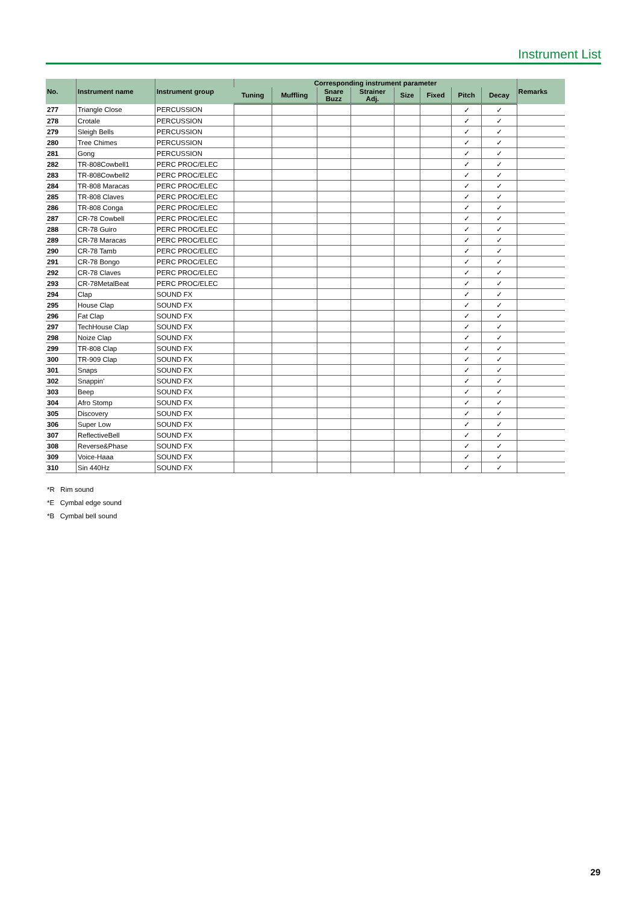Instrument List
| No. | Instrument name | Instrument group | Corresponding instrument parameter | | | | | | | | Remarks |
| --- | --- | --- | --- | --- | --- | --- | --- | --- | --- | --- | --- |
| | | | Tuning | Muffling | Snare Buzz | Strainer Adj. | Size | Fixed | Pitch | Decay | |
| 277 | Triangle Close | PERCUSSION | | | | | | | ✓ | ✓ | |
| 278 | Crotale | PERCUSSION | | | | | | | ✓ | ✓ | |
| 279 | Sleigh Bells | PERCUSSION | | | | | | | ✓ | ✓ | |
| 280 | Tree Chimes | PERCUSSION | | | | | | | ✓ | ✓ | |
| 281 | Gong | PERCUSSION | | | | | | | ✓ | ✓ | |
| 282 | TR-808Cowbell1 | PERC PROC/ELEC | | | | | | | ✓ | ✓ | |
| 283 | TR-808Cowbell2 | PERC PROC/ELEC | | | | | | | ✓ | ✓ | |
| 284 | TR-808 Maracas | PERC PROC/ELEC | | | | | | | ✓ | ✓ | |
| 285 | TR-808 Claves | PERC PROC/ELEC | | | | | | | ✓ | ✓ | |
| 286 | TR-808 Conga | PERC PROC/ELEC | | | | | | | ✓ | ✓ | |
| 287 | CR-78 Cowbell | PERC PROC/ELEC | | | | | | | ✓ | ✓ | |
| 288 | CR-78 Guiro | PERC PROC/ELEC | | | | | | | ✓ | ✓ | |
| 289 | CR-78 Maracas | PERC PROC/ELEC | | | | | | | ✓ | ✓ | |
| 290 | CR-78 Tamb | PERC PROC/ELEC | | | | | | | ✓ | ✓ | |
| 291 | CR-78 Bongo | PERC PROC/ELEC | | | | | | | ✓ | ✓ | |
| 292 | CR-78 Claves | PERC PROC/ELEC | | | | | | | ✓ | ✓ | |
| 293 | CR-78MetalBeat | PERC PROC/ELEC | | | | | | | ✓ | ✓ | |
| 294 | Clap | SOUND FX | | | | | | | ✓ | ✓ | |
| 295 | House Clap | SOUND FX | | | | | | | ✓ | ✓ | |
| 296 | Fat Clap | SOUND FX | | | | | | | ✓ | ✓ | |
| 297 | TechHouse Clap | SOUND FX | | | | | | | ✓ | ✓ | |
| 298 | Noize Clap | SOUND FX | | | | | | | ✓ | ✓ | |
| 299 | TR-808 Clap | SOUND FX | | | | | | | ✓ | ✓ | |
| 300 | TR-909 Clap | SOUND FX | | | | | | | ✓ | ✓ | |
| 301 | Snaps | SOUND FX | | | | | | | ✓ | ✓ | |
| 302 | Snappin' | SOUND FX | | | | | | | ✓ | ✓ | |
| 303 | Beep | SOUND FX | | | | | | | ✓ | ✓ | |
| 304 | Afro Stomp | SOUND FX | | | | | | | ✓ | ✓ | |
| 305 | Discovery | SOUND FX | | | | | | | ✓ | ✓ | |
| 306 | Super Low | SOUND FX | | | | | | | ✓ | ✓ | |
| 307 | ReflectiveBell | SOUND FX | | | | | | | ✓ | ✓ | |
| 308 | Reverse&Phase | SOUND FX | | | | | | | ✓ | ✓ | |
| 309 | Voice-Haaa | SOUND FX | | | | | | | ✓ | ✓ | |
| 310 | Sin 440Hz | SOUND FX | | | | | | | ✓ | ✓ | |
*R Rim sound
*E Cymbal edge sound
*B Cymbal bell sound
29